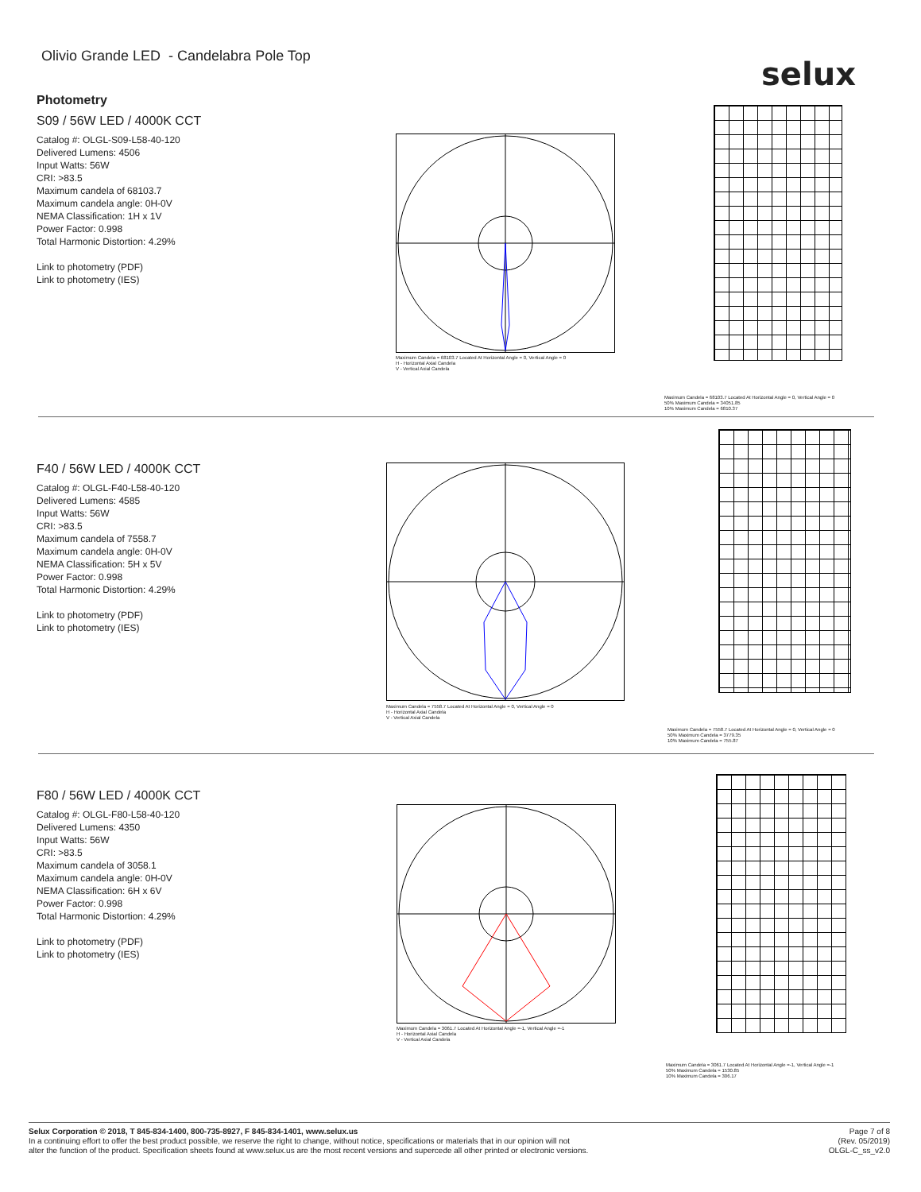Olivio Grande LED - Candelabra Pole Top
selux
Photometry
S09 / 56W LED / 4000K CCT
Catalog #: OLGL-S09-L58-40-120
Delivered Lumens: 4506
Input Watts: 56W
CRI: >83.5
Maximum candela of 68103.7
Maximum candela angle: 0H-0V
NEMA Classification: 1H x 1V
Power Factor: 0.998
Total Harmonic Distortion: 4.29%
Link to photometry (PDF)
Link to photometry (IES)
Maximum Candela = 68103.7 Located At Horizontal Angle = 0, Vertical Angle = 0
H - Horizontal Axial Candela
V - Vertical Axial Candela
Maximum Candela = 68103.7 Located At Horizontal Angle = 0, Vertical Angle = 0
50% Maximum Candela = 34051.85
10% Maximum Candela = 6810.37
F40 / 56W LED / 4000K CCT
Catalog #: OLGL-F40-L58-40-120
Delivered Lumens: 4585
Input Watts: 56W
CRI: >83.5
Maximum candela of 7558.7
Maximum candela angle: 0H-0V
NEMA Classification: 5H x 5V
Power Factor: 0.998
Total Harmonic Distortion: 4.29%
Link to photometry (PDF)
Link to photometry (IES)
Maximum Candela = 7558.7 Located At Horizontal Angle = 0, Vertical Angle = 0
H - Horizontal Axial Candela
V - Vertical Axial Candela
Maximum Candela = 7558.7 Located At Horizontal Angle = 0, Vertical Angle = 0
50% Maximum Candela = 3779.35
10% Maximum Candela = 755.87
F80 / 56W LED / 4000K CCT
Catalog #: OLGL-F80-L58-40-120
Delivered Lumens: 4350
Input Watts: 56W
CRI: >83.5
Maximum candela of 3058.1
Maximum candela angle: 0H-0V
NEMA Classification: 6H x 6V
Power Factor: 0.998
Total Harmonic Distortion: 4.29%
Link to photometry (PDF)
Link to photometry (IES)
Maximum Candela = 3061.7 Located At Horizontal Angle =-1, Vertical Angle =-1
H - Horizontal Axial Candela
V - Vertical Axial Candela
Maximum Candela = 3061.7 Located At Horizontal Angle =-1, Vertical Angle =-1
50% Maximum Candela = 1530.85
10% Maximum Candela = 306.17
Page 7 of 8
(Rev. 05/2019)
OLGL-C_ss_v2.0
Selux Corporation © 2018, T 845-834-1400, 800-735-8927, F 845-834-1401, www.selux.us
In a continuing effort to offer the best product possible, we reserve the right to change, without notice, specifications or materials that in our opinion will not
alter the function of the product. Specification sheets found at www.selux.us are the most recent versions and supercede all other printed or electronic versions.